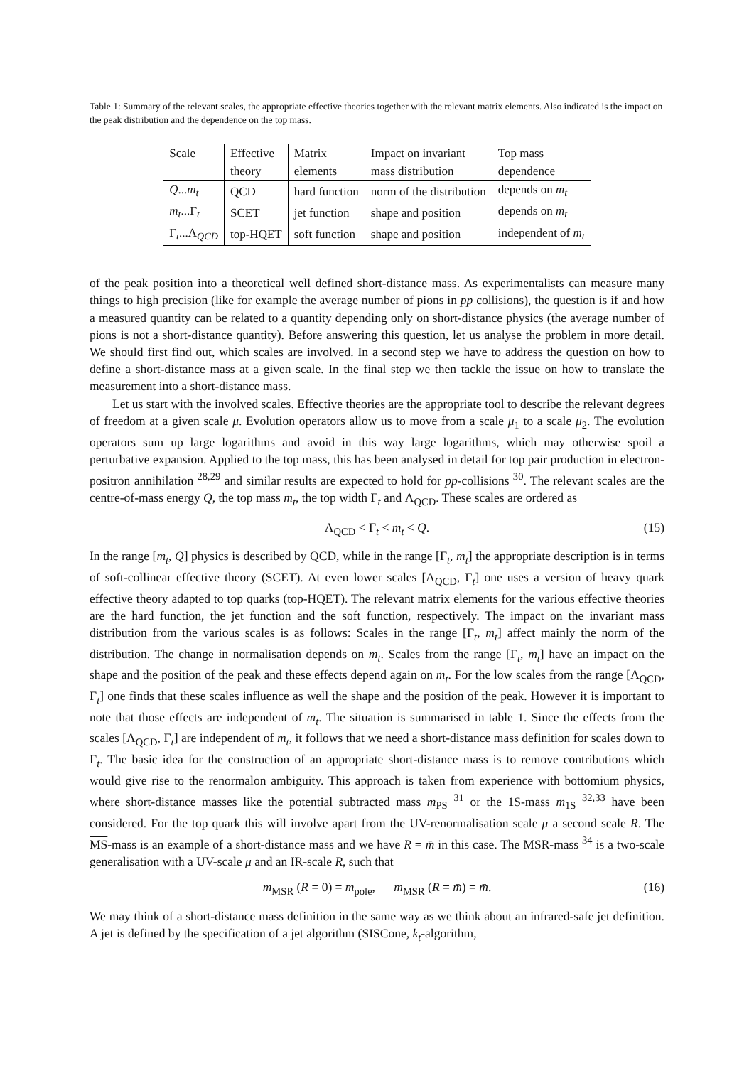Table 1: Summary of the relevant scales, the appropriate effective theories together with the relevant matrix elements. Also indicated is the impact on the peak distribution and the dependence on the top mass.
| Scale | Effective | Matrix | Impact on invariant | Top mass |
| --- | --- | --- | --- | --- |
| | theory | elements | mass distribution | dependence |
| Q ... m<sub>t</sub> | QCD | hard function | norm of the distribution | depends on m<sub>t</sub> |
| m<sub>t</sub> ...Γ<sub>t</sub> | SCET | jet function | shape and position | depends on m<sub>t</sub> |
| Γ<sub>t</sub>...Λ<sub>QCD</sub> | top-HQET | soft function | shape and position | independent of m<sub>t</sub> |
of the peak position into a theoretical well defined short-distance mass. As experimentalists can measure many things to high precision (like for example the average number of pions in pp collisions), the question is if and how a measured quantity can be related to a quantity depending only on short-distance physics (the average number of pions is not a short-distance quantity). Before answering this question, let us analyse the problem in more detail. We should first find out, which scales are involved. In a second step we have to address the question on how to define a short-distance mass at a given scale. In the final step we then tackle the issue on how to translate the measurement into a short-distance mass.
Let us start with the involved scales. Effective theories are the appropriate tool to describe the relevant degrees of freedom at a given scale μ. Evolution operators allow us to move from a scale μ<sub>1</sub> to a scale μ<sub>2</sub>. The evolution operators sum up large logarithms and avoid in this way large logarithms, which may otherwise spoil a perturbative expansion. Applied to the top mass, this has been analysed in detail for top pair production in electron-positron annihilation <sup>28,29</sup> and similar results are expected to hold for pp-collisions <sup>30</sup>. The relevant scales are the centre-of-mass energy Q, the top mass m<sub>t</sub>, the top width Γ<sub>t</sub> and Λ<sub>QCD</sub>. These scales are ordered as
Λ<sub>QCD</sub> < Γ<sub>t</sub> < m<sub>t</sub> < Q. (15)
In the range [m<sub>t</sub>, Q] physics is described by QCD, while in the range [Γ<sub>t</sub>, m<sub>t</sub>] the appropriate description is in terms of soft-collinear effective theory (SCET). At even lower scales [Λ<sub>QCD</sub>, Γ<sub>t</sub>] one uses a version of heavy quark effective theory adapted to top quarks (top-HQET). The relevant matrix elements for the various effective theories are the hard function, the jet function and the soft function, respectively. The impact on the invariant mass distribution from the various scales is as follows: Scales in the range [Γ<sub>t</sub>, m<sub>t</sub>] affect mainly the norm of the distribution. The change in normalisation depends on m<sub>t</sub>. Scales from the range [Γ<sub>t</sub>, m<sub>t</sub>] have an impact on the shape and the position of the peak and these effects depend again on m<sub>t</sub>. For the low scales from the range [Λ<sub>QCD</sub>, Γ<sub>t</sub>] one finds that these scales influence as well the shape and the position of the peak. However it is important to note that those effects are independent of m<sub>t</sub>. The situation is summarised in table 1. Since the effects from the scales [Λ<sub>QCD</sub>, Γ<sub>t</sub>] are independent of m<sub>t</sub>, it follows that we need a short-distance mass definition for scales down to Γ<sub>t</sub>. The basic idea for the construction of an appropriate short-distance mass is to remove contributions which would give rise to the renormalon ambiguity. This approach is taken from experience with bottomium physics, where short-distance masses like the potential subtracted mass m<sub>PS</sub> <sup>31</sup> or the 1S-mass m<sub>1S</sub> <sup>32,33</sup> have been considered. For the top quark this will involve apart from the UV-renormalisation scale μ a second scale R. The MS-mass is an example of a short-distance mass and we have R = m̄ in this case. The MSR-mass <sup>34</sup> is a two-scale generalisation with a UV-scale μ and an IR-scale R, such that
m<sub>MSR</sub> (R = 0) = m<sub>pole</sub>, m<sub>MSR</sub> (R = m̄) = m̄. (16)
We may think of a short-distance mass definition in the same way as we think about an infrared-safe jet definition. A jet is defined by the specification of a jet algorithm (SISCone, k<sub>t</sub>-algorithm,